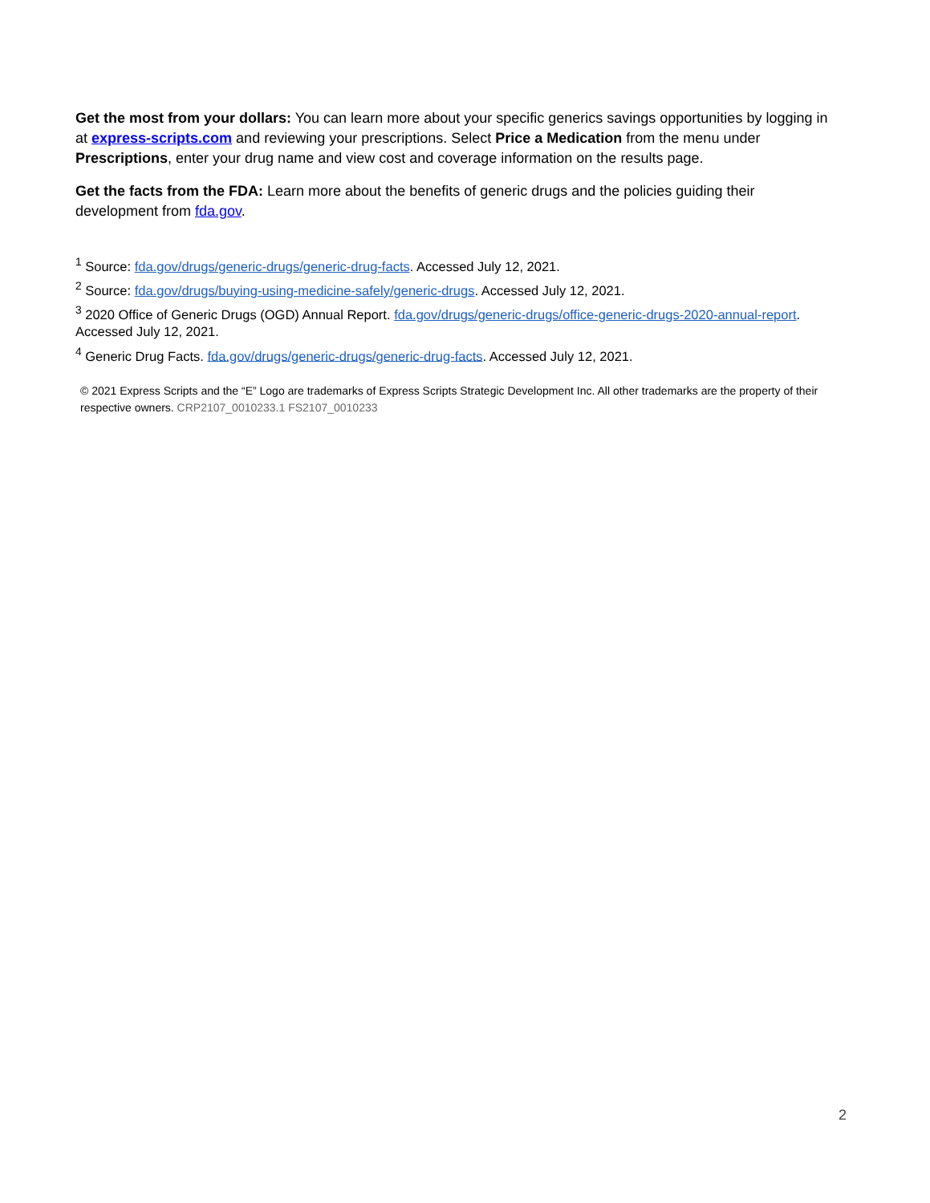Get the most from your dollars: You can learn more about your specific generics savings opportunities by logging in at express-scripts.com and reviewing your prescriptions. Select Price a Medication from the menu under Prescriptions, enter your drug name and view cost and coverage information on the results page.
Get the facts from the FDA: Learn more about the benefits of generic drugs and the policies guiding their development from fda.gov.
<sup>1</sup> Source: fda.gov/drugs/generic-drugs/generic-drug-facts. Accessed July 12, 2021.
<sup>2</sup> Source: fda.gov/drugs/buying-using-medicine-safely/generic-drugs. Accessed July 12, 2021.
<sup>3</sup> 2020 Office of Generic Drugs (OGD) Annual Report. fda.gov/drugs/generic-drugs/office-generic-drugs-2020-annual-report. Accessed July 12, 2021.
<sup>4</sup> Generic Drug Facts. fda.gov/drugs/generic-drugs/generic-drug-facts. Accessed July 12, 2021.
© 2021 Express Scripts and the “E” Logo are trademarks of Express Scripts Strategic Development Inc. All other trademarks are the property of their respective owners. CRP2107_0010233.1 FS2107_0010233
2